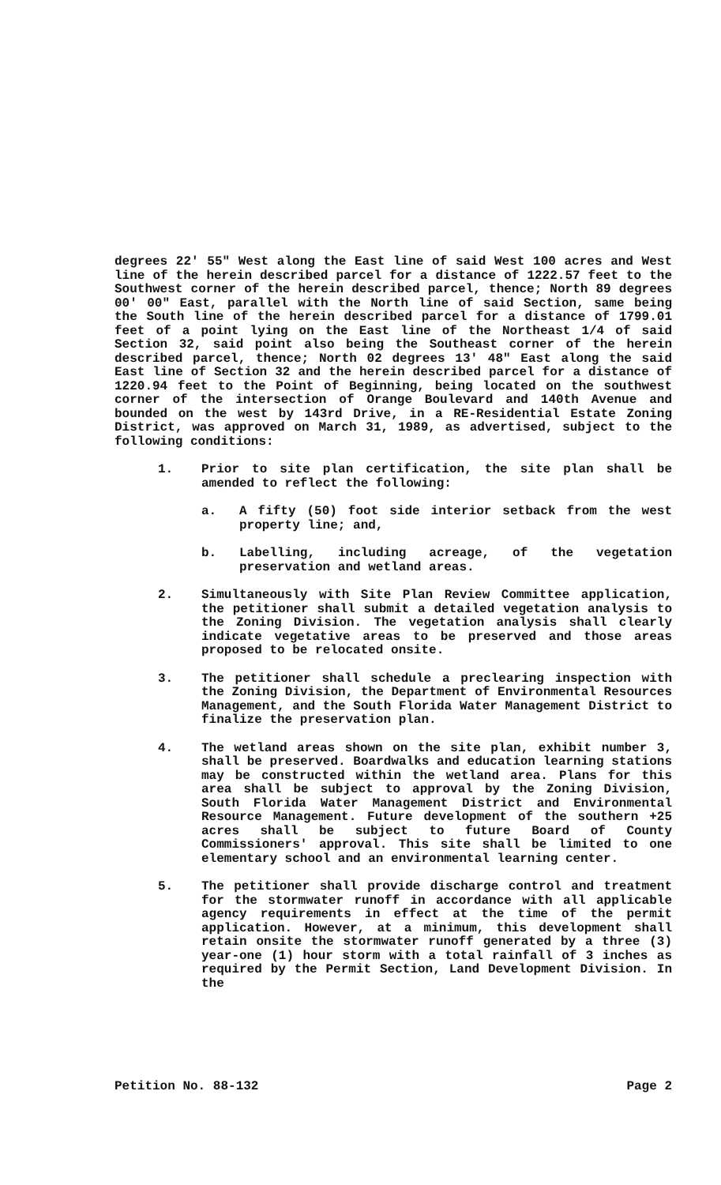degrees 22' 55" West along the East line of said West 100 acres and West line of the herein described parcel for a distance of 1222.57 feet to the Southwest corner of the herein described parcel, thence; North 89 degrees 00' 00" East, parallel with the North line of said Section, same being the South line of the herein described parcel for a distance of 1799.01 feet of a point lying on the East line of the Northeast 1/4 of said Section 32, said point also being the Southeast corner of the herein described parcel, thence; North 02 degrees 13' 48" East along the said East line of Section 32 and the herein described parcel for a distance of 1220.94 feet to the Point of Beginning, being located on the southwest corner of the intersection of Orange Boulevard and 140th Avenue and bounded on the west by 143rd Drive, in a RE-Residential Estate Zoning District, was approved on March 31, 1989, as advertised, subject to the following conditions:
1. Prior to site plan certification, the site plan shall be amended to reflect the following:
a. A fifty (50) foot side interior setback from the west property line; and,
b. Labelling, including acreage, of the vegetation preservation and wetland areas.
2. Simultaneously with Site Plan Review Committee application, the petitioner shall submit a detailed vegetation analysis to the Zoning Division. The vegetation analysis shall clearly indicate vegetative areas to be preserved and those areas proposed to be relocated onsite.
3. The petitioner shall schedule a preclearing inspection with the Zoning Division, the Department of Environmental Resources Management, and the South Florida Water Management District to finalize the preservation plan.
4. The wetland areas shown on the site plan, exhibit number 3, shall be preserved. Boardwalks and education learning stations may be constructed within the wetland area. Plans for this area shall be subject to approval by the Zoning Division, South Florida Water Management District and Environmental Resource Management. Future development of the southern +25 acres shall be subject to future Board of County Commissioners' approval. This site shall be limited to one elementary school and an environmental learning center.
5. The petitioner shall provide discharge control and treatment for the stormwater runoff in accordance with all applicable agency requirements in effect at the time of the permit application. However, at a minimum, this development shall retain onsite the stormwater runoff generated by a three (3) year-one (1) hour storm with a total rainfall of 3 inches as required by the Permit Section, Land Development Division. In the
Petition No. 88-132 Page 2